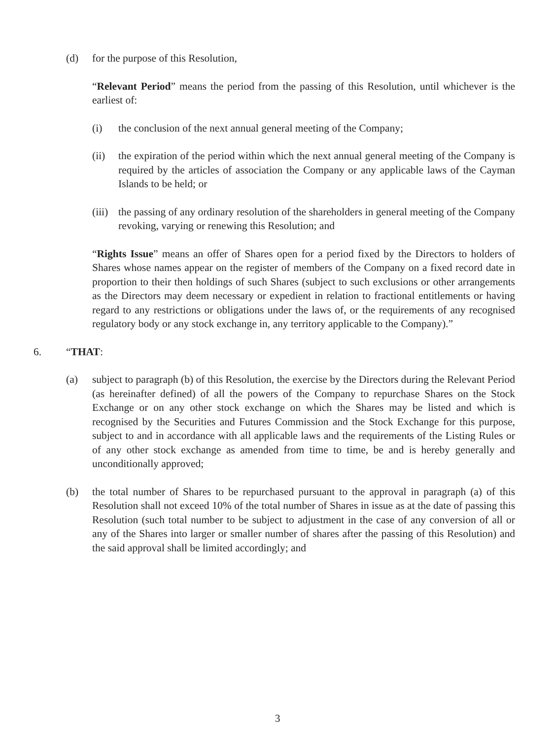(d) for the purpose of this Resolution,
“Relevant Period” means the period from the passing of this Resolution, until whichever is the earliest of:
(i) the conclusion of the next annual general meeting of the Company;
(ii) the expiration of the period within which the next annual general meeting of the Company is required by the articles of association the Company or any applicable laws of the Cayman Islands to be held; or
(iii)
the passing of any ordinary resolution of the shareholders in general meeting of the Company revoking, varying or renewing this Resolution; and
“Rights Issue” means an offer of Shares open for a period fixed by the Directors to holders of Shares whose names appear on the register of members of the Company on a fixed record date in proportion to their then holdings of such Shares (subject to such exclusions or other arrangements as the Directors may deem necessary or expedient in relation to fractional entitlements or having regard to any restrictions or obligations under the laws of, or the requirements of any recognised regulatory body or any stock exchange in, any territory applicable to the Company).”
6. “THAT:
(a) subject to paragraph (b) of this Resolution, the exercise by the Directors during the Relevant Period (as hereinafter defined) of all the powers of the Company to repurchase Shares on the Stock Exchange or on any other stock exchange on which the Shares may be listed and which is recognised by the Securities and Futures Commission and the Stock Exchange for this purpose, subject to and in accordance with all applicable laws and the requirements of the Listing Rules or of any other stock exchange as amended from time to time, be and is hereby generally and unconditionally approved;
(b) the total number of Shares to be repurchased pursuant to the approval in paragraph (a) of this Resolution shall not exceed 10% of the total number of Shares in issue as at the date of passing this Resolution (such total number to be subject to adjustment in the case of any conversion of all or any of the Shares into larger or smaller number of shares after the passing of this Resolution) and the said approval shall be limited accordingly; and
3